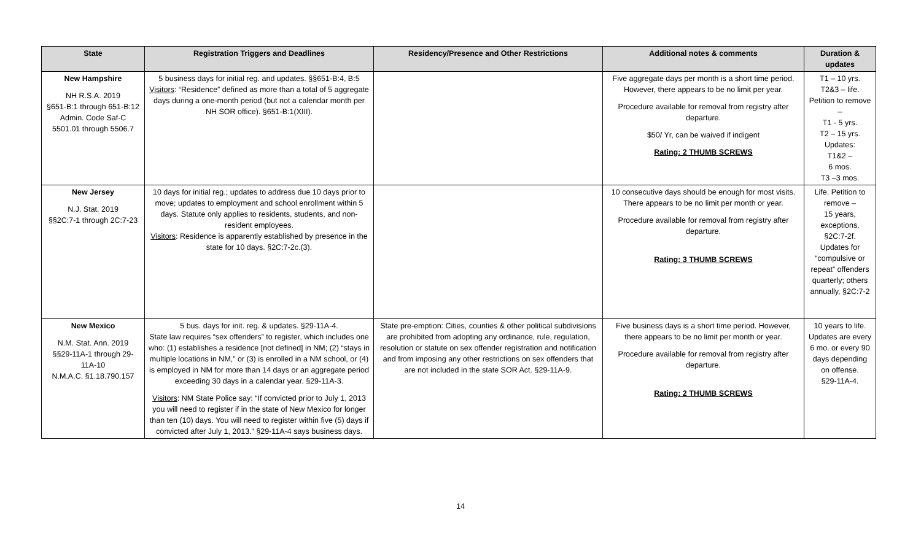| State | Registration Triggers and Deadlines | Residency/Presence and Other Restrictions | Additional notes & comments | Duration & updates |
| --- | --- | --- | --- | --- |
| New Hampshire NH R.S.A. 2019 §651-B:1 through 651-B:12 Admin. Code Saf-C 5501.01 through 5506.7 | 5 business days for initial reg. and updates. §§651-B:4, B:5 Visitors : “Residence” defined as more than a total of 5 aggregate days during a one-month period (but not a calendar month per NH SOR office). §651-B:1(XIII). | | Five aggregate days per month is a short time period. However, there appears to be no limit per year. Procedure available for removal from registry after departure. $50/ Yr, can be waived if indigent Rating: 2 THUMB SCREWS | T1 – 10 yrs. T2&3 – life. Petition to remove – T1 - 5 yrs. T2 – 15 yrs. Updates: T1&2 – 6 mos. T3 –3 mos. |
| New Jersey N.J. Stat. 2019 §§2C:7-1 through 2C:7-23 | 10 days for initial reg.; updates to address due 10 days prior to move; updates to employment and school enrollment within 5 days. Statute only applies to residents, students, and non-resident employees. Visitors : Residence is apparently established by presence in the state for 10 days. §2C:7-2c.(3). | | 10 consecutive days should be enough for most visits. There appears to be no limit per month or year. Procedure available for removal from registry after departure. Rating: 3 THUMB SCREWS | Life. Petition to remove – 15 years, exceptions. §2C:7-2f. Updates for “compulsive or repeat” offenders quarterly; others annually, §2C:7-2 |
| New Mexico N.M. Stat. Ann. 2019 §§29-11A-1 through 29-11A-10 N.M.A.C. §1.18.790.157 | 5 bus. days for init. reg. & updates. §29-11A-4. State law requires “sex offenders” to register, which includes one who: (1) establishes a residence [not defined] in NM; (2) “stays in multiple locations in NM,” or (3) is enrolled in a NM school, or (4) is employed in NM for more than 14 days or an aggregate period exceeding 30 days in a calendar year. §29-11A-3. Visitors : NM State Police say: “If convicted prior to July 1, 2013 you will need to register if in the state of New Mexico for longer than ten (10) days. You will need to register within five (5) days if convicted after July 1, 2013.” §29-11A-4 says business days. | State pre-emption: Cities, counties & other political subdivisions are prohibited from adopting any ordinance, rule, regulation, resolution or statute on sex offender registration and notification and from imposing any other restrictions on sex offenders that are not included in the state SOR Act. §29-11A-9. | Five business days is a short time period. However, there appears to be no limit per month or year. Procedure available for removal from registry after departure. Rating: 2 THUMB SCREWS | 10 years to life. Updates are every 6 mo. or every 90 days depending on offense. §29-11A-4. |
14